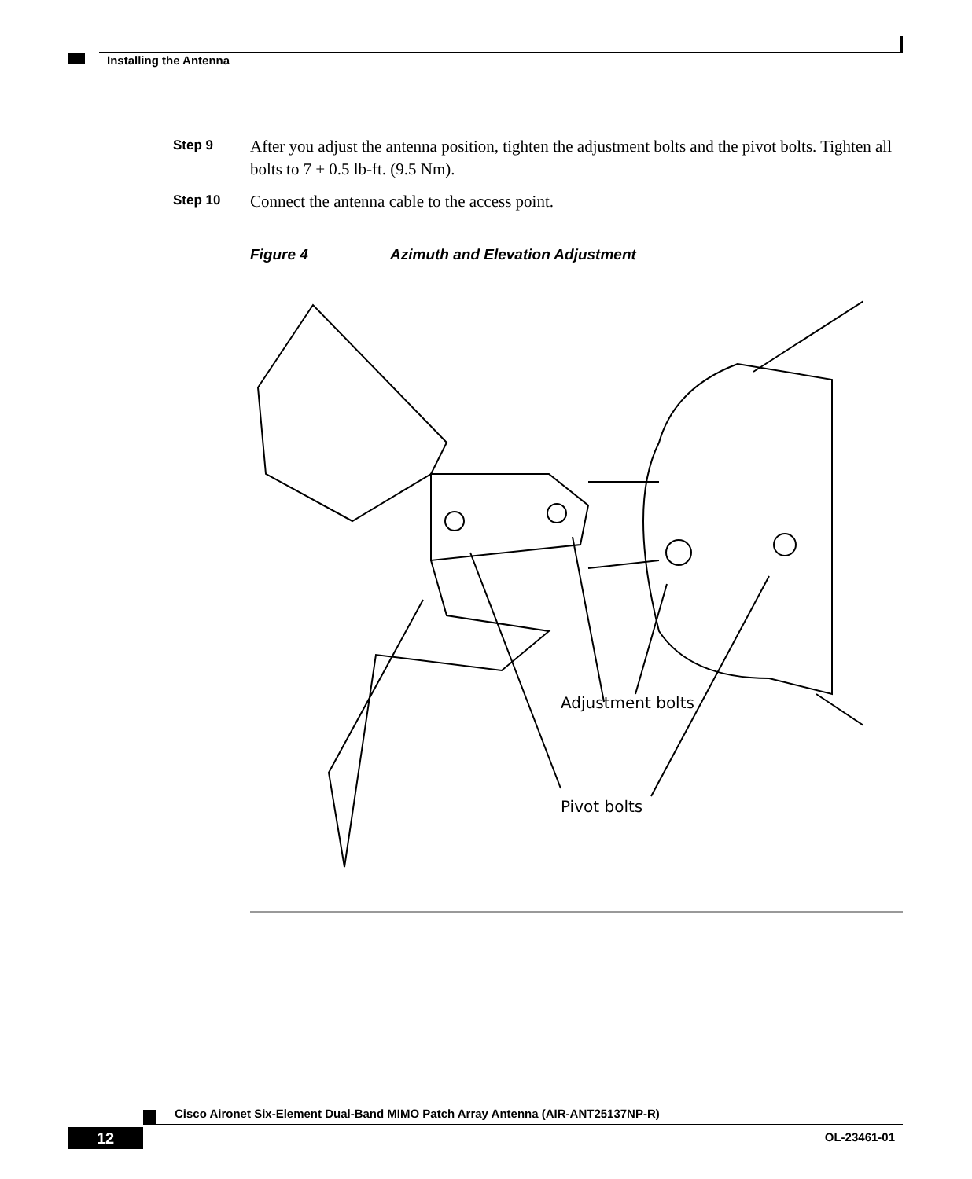Installing the Antenna
Step 9
After you adjust the antenna position, tighten the adjustment bolts and the pivot bolts. Tighten all bolts to 7 ± 0.5 lb-ft. (9.5 Nm).
Step 10
Connect the antenna cable to the access point.
Figure 4 Azimuth and Elevation Adjustment
Adjustment bolts
Pivot bolts
Cisco Aironet Six-Element Dual-Band MIMO Patch Array Antenna (AIR-ANT25137NP-R)
12 OL-23461-01